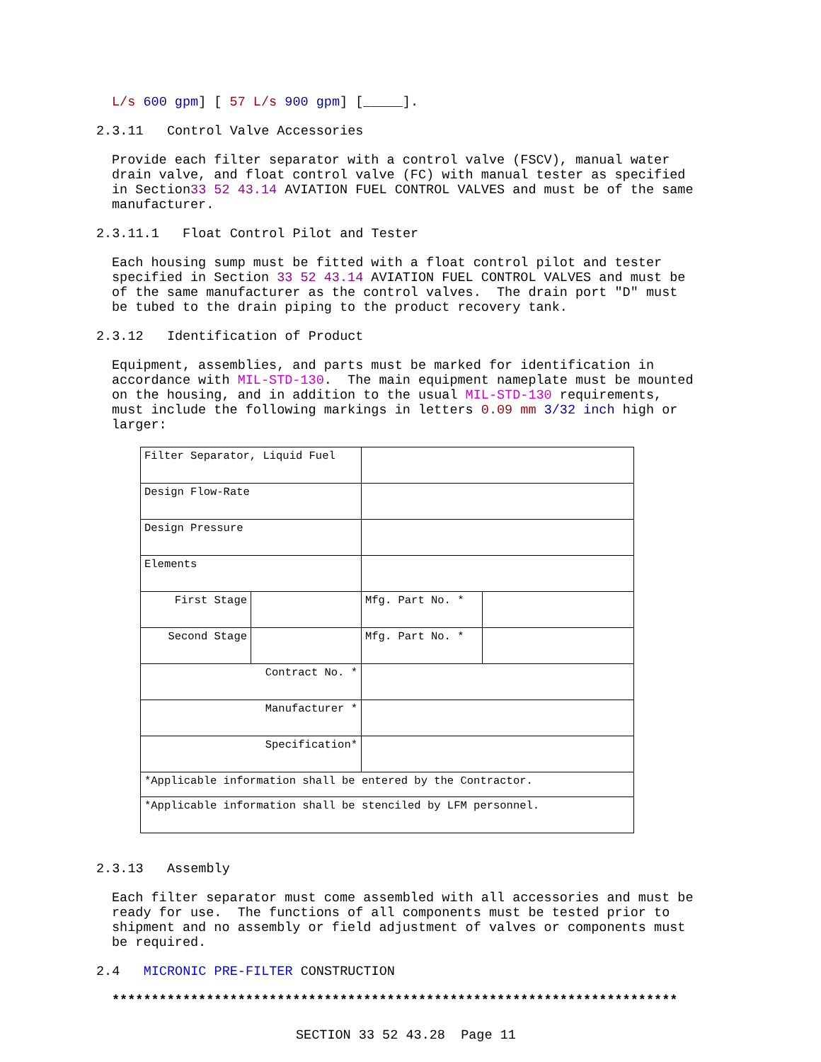L/s 600 gpm] [ 57 L/s 900 gpm] [_____].
2.3.11 Control Valve Accessories
Provide each filter separator with a control valve (FSCV), manual water drain valve, and float control valve (FC) with manual tester as specified in Section33 52 43.14 AVIATION FUEL CONTROL VALVES and must be of the same manufacturer.
2.3.11.1 Float Control Pilot and Tester
Each housing sump must be fitted with a float control pilot and tester specified in Section 33 52 43.14 AVIATION FUEL CONTROL VALVES and must be of the same manufacturer as the control valves. The drain port "D" must be tubed to the drain piping to the product recovery tank.
2.3.12 Identification of Product
Equipment, assemblies, and parts must be marked for identification in accordance with MIL-STD-130. The main equipment nameplate must be mounted on the housing, and in addition to the usual MIL-STD-130 requirements, must include the following markings in letters 0.09 mm 3/32 inch high or larger:
| Filter Separator, Liquid Fuel | | | |
| Design Flow-Rate | | | |
| Design Pressure | | | |
| Elements | | | |
| First Stage | | Mfg. Part No. * | |
| Second Stage | | Mfg. Part No. * | |
| Contract No. * | | | |
| Manufacturer * | | | |
| Specification* | | | |
| *Applicable information shall be entered by the Contractor. | | | |
| *Applicable information shall be stenciled by LFM personnel. | | | |
2.3.13 Assembly
Each filter separator must come assembled with all accessories and must be ready for use. The functions of all components must be tested prior to shipment and no assembly or field adjustment of valves or components must be required.
2.4 MICRONIC PRE-FILTER CONSTRUCTION
************************************************************************
SECTION 33 52 43.28 Page 11